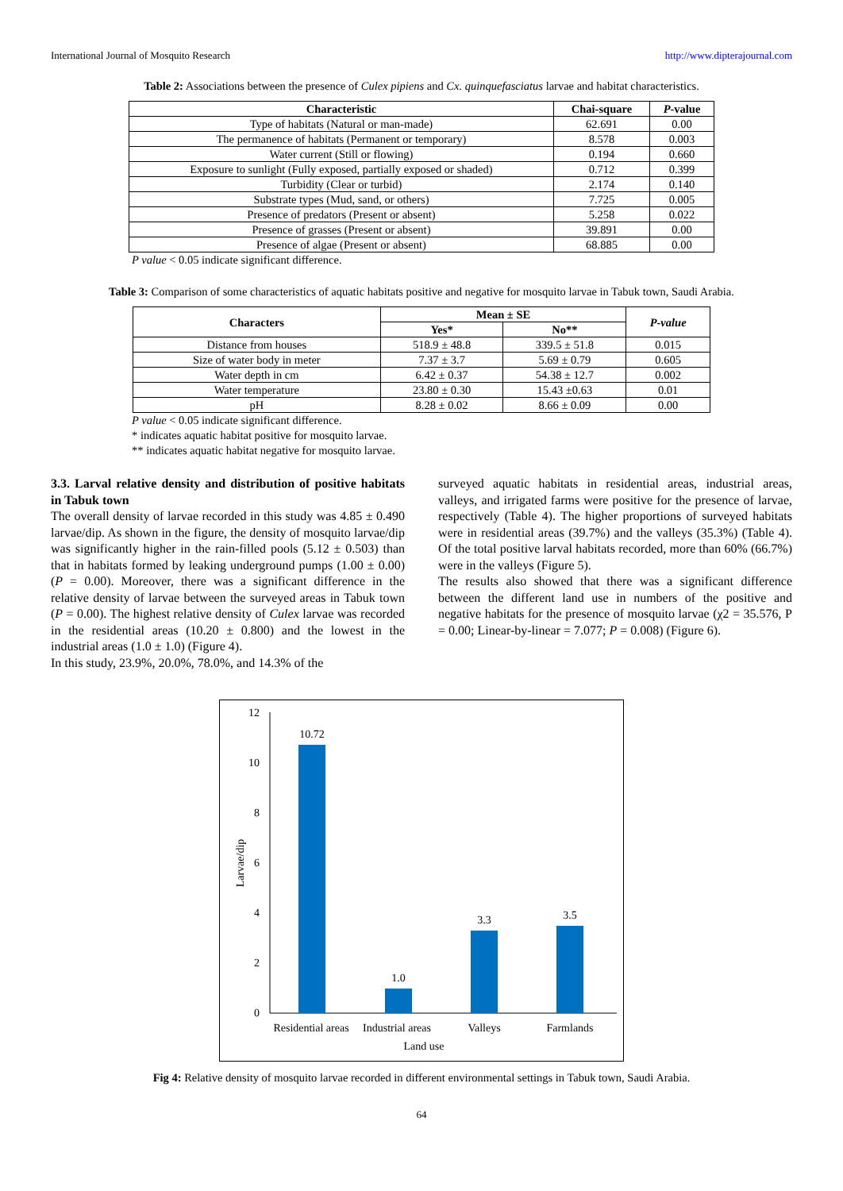International Journal of Mosquito Research http://www.dipterajournal.com
Table 2: Associations between the presence of Culex pipiens and Cx. quinquefasciatus larvae and habitat characteristics.
| Characteristic | Chai-square | P -value |
| --- | --- | --- |
| Type of habitats (Natural or man-made) | 62.691 | 0.00 |
| The permanence of habitats (Permanent or temporary) | 8.578 | 0.003 |
| Water current (Still or flowing) | 0.194 | 0.660 |
| Exposure to sunlight (Fully exposed, partially exposed or shaded) | 0.712 | 0.399 |
| Turbidity (Clear or turbid) | 2.174 | 0.140 |
| Substrate types (Mud, sand, or others) | 7.725 | 0.005 |
| Presence of predators (Present or absent) | 5.258 | 0.022 |
| Presence of grasses (Present or absent) | 39.891 | 0.00 |
| Presence of algae (Present or absent) | 68.885 | 0.00 |
P value < 0.05 indicate significant difference.
Table 3: Comparison of some characteristics of aquatic habitats positive and negative for mosquito larvae in Tabuk town, Saudi Arabia.
| Characters | Mean ± SE | | P-value |
| --- | --- | --- | --- |
| | Yes* | No** | |
| Distance from houses | 518.9 ± 48.8 | 339.5 ± 51.8 | 0.015 |
| Size of water body in meter | 7.37 ± 3.7 | 5.69 ± 0.79 | 0.605 |
| Water depth in cm | 6.42 ± 0.37 | 54.38 ± 12.7 | 0.002 |
| Water temperature | 23.80 ± 0.30 | 15.43 ±0.63 | 0.01 |
| pH | 8.28 ± 0.02 | 8.66 ± 0.09 | 0.00 |
P value < 0.05 indicate significant difference.
* indicates aquatic habitat positive for mosquito larvae.
** indicates aquatic habitat negative for mosquito larvae.
3.3. Larval relative density and distribution of positive habitats in Tabuk town
The overall density of larvae recorded in this study was 4.85 ± 0.490 larvae/dip. As shown in the figure, the density of mosquito larvae/dip was significantly higher in the rain-filled pools (5.12 ± 0.503) than that in habitats formed by leaking underground pumps (1.00 ± 0.00) (P = 0.00). Moreover, there was a significant difference in the relative density of larvae between the surveyed areas in Tabuk town (P = 0.00). The highest relative density of Culex larvae was recorded in the residential areas (10.20 ± 0.800) and the lowest in the industrial areas (1.0 ± 1.0) (Figure 4).
In this study, 23.9%, 20.0%, 78.0%, and 14.3% of the
surveyed aquatic habitats in residential areas, industrial areas, valleys, and irrigated farms were positive for the presence of larvae, respectively (Table 4). The higher proportions of surveyed habitats were in residential areas (39.7%) and the valleys (35.3%) (Table 4). Of the total positive larval habitats recorded, more than 60% (66.7%) were in the valleys (Figure 5).
The results also showed that there was a significant difference between the different land use in numbers of the positive and negative habitats for the presence of mosquito larvae (χ2 = 35.576, P = 0.00; Linear-by-linear = 7.077; P = 0.008) (Figure 6).
12
10
8
6
4
2
0
10.72
1.0
3.3
3.5
Residential areas
Industrial areas
Valleys
Farmlands
Land use
Larvae/dip
Fig 4: Relative density of mosquito larvae recorded in different environmental settings in Tabuk town, Saudi Arabia.
64